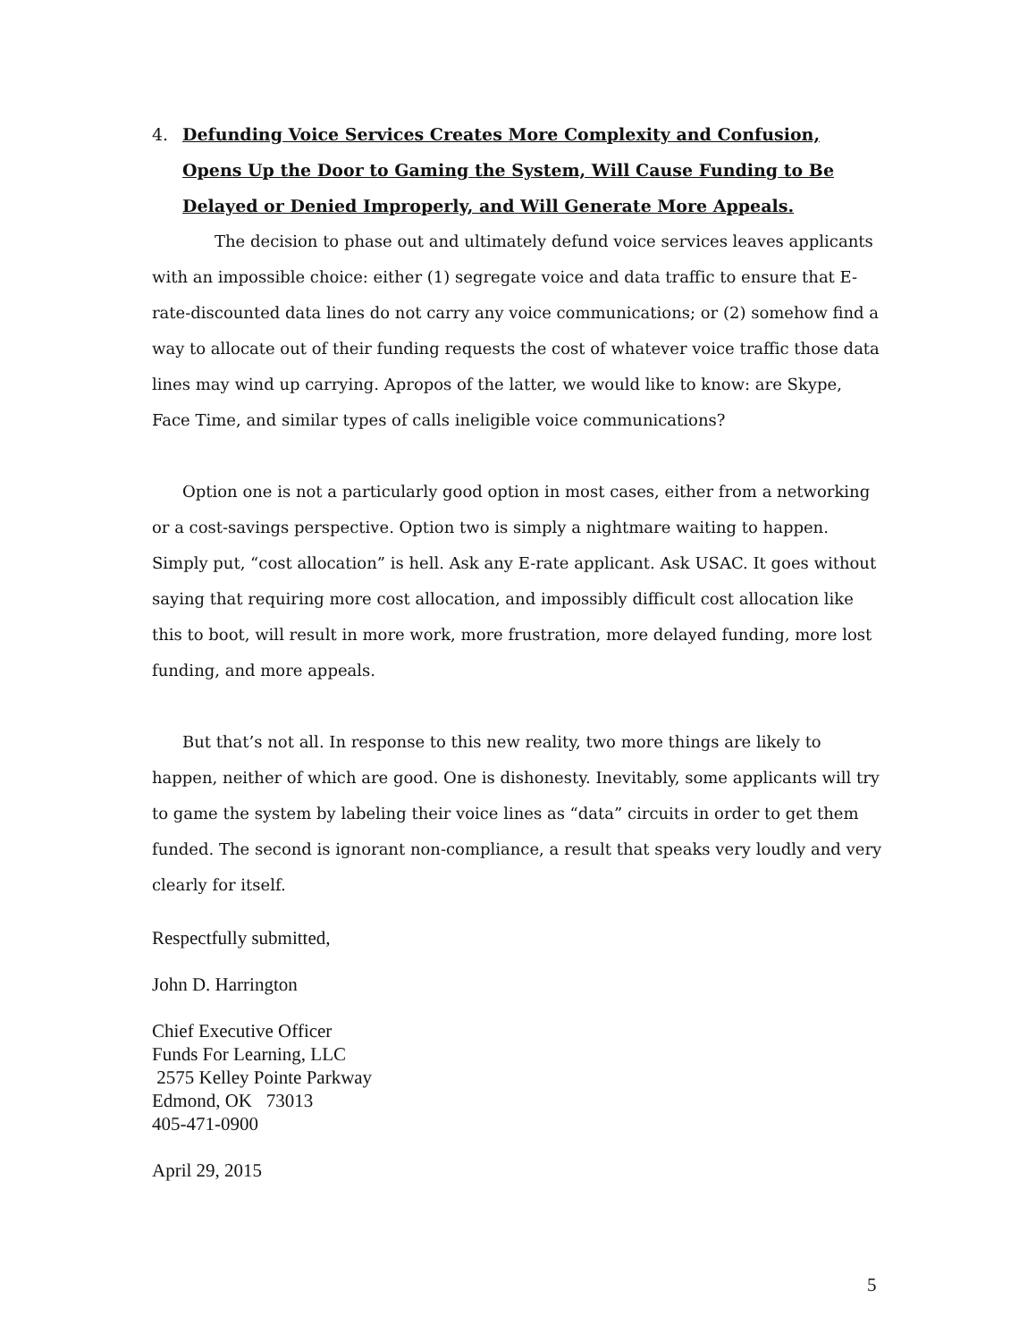4. Defunding Voice Services Creates More Complexity and Confusion, Opens Up the Door to Gaming the System, Will Cause Funding to Be Delayed or Denied Improperly, and Will Generate More Appeals.
The decision to phase out and ultimately defund voice services leaves applicants with an impossible choice: either (1) segregate voice and data traffic to ensure that E-rate-discounted data lines do not carry any voice communications; or (2) somehow find a way to allocate out of their funding requests the cost of whatever voice traffic those data lines may wind up carrying. Apropos of the latter, we would like to know: are Skype, Face Time, and similar types of calls ineligible voice communications?
Option one is not a particularly good option in most cases, either from a networking or a cost-savings perspective. Option two is simply a nightmare waiting to happen. Simply put, “cost allocation” is hell. Ask any E-rate applicant. Ask USAC. It goes without saying that requiring more cost allocation, and impossibly difficult cost allocation like this to boot, will result in more work, more frustration, more delayed funding, more lost funding, and more appeals.
But that’s not all. In response to this new reality, two more things are likely to happen, neither of which are good. One is dishonesty. Inevitably, some applicants will try to game the system by labeling their voice lines as “data” circuits in order to get them funded. The second is ignorant non-compliance, a result that speaks very loudly and very clearly for itself.
Respectfully submitted,
John D. Harrington
Chief Executive Officer
Funds For Learning, LLC
2575 Kelley Pointe Parkway
Edmond, OK 73013
405-471-0900
April 29, 2015
5